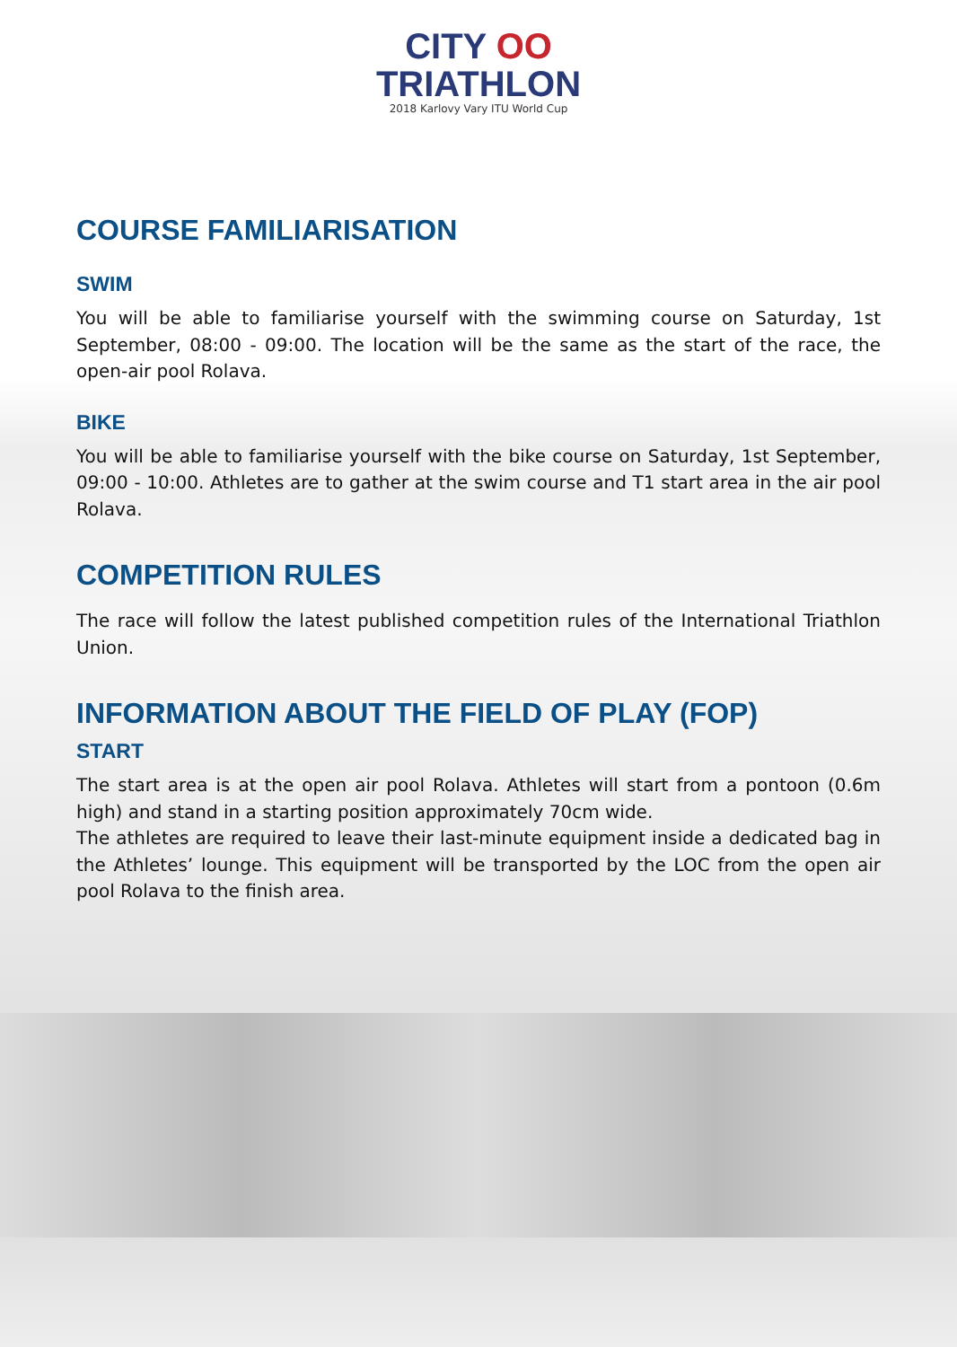CITY OO
TRIATHLON
2018 Karlovy Vary ITU World Cup
COURSE FAMILIARISATION
SWIM
You will be able to familiarise yourself with the swimming course on Saturday, 1st September, 08:00 - 09:00. The location will be the same as the start of the race, the open-air pool Rolava.
BIKE
You will be able to familiarise yourself with the bike course on Saturday, 1st September, 09:00 - 10:00. Athletes are to gather at the swim course and T1 start area in the air pool Rolava.
COMPETITION RULES
The race will follow the latest published competition rules of the International Triathlon Union.
INFORMATION ABOUT THE FIELD OF PLAY (FOP)
START
The start area is at the open air pool Rolava. Athletes will start from a pontoon (0.6m high) and stand in a starting position approximately 70cm wide.
The athletes are required to leave their last-minute equipment inside a dedicated bag in the Athletes’ lounge. This equipment will be transported by the LOC from the open air pool Rolava to the finish area.